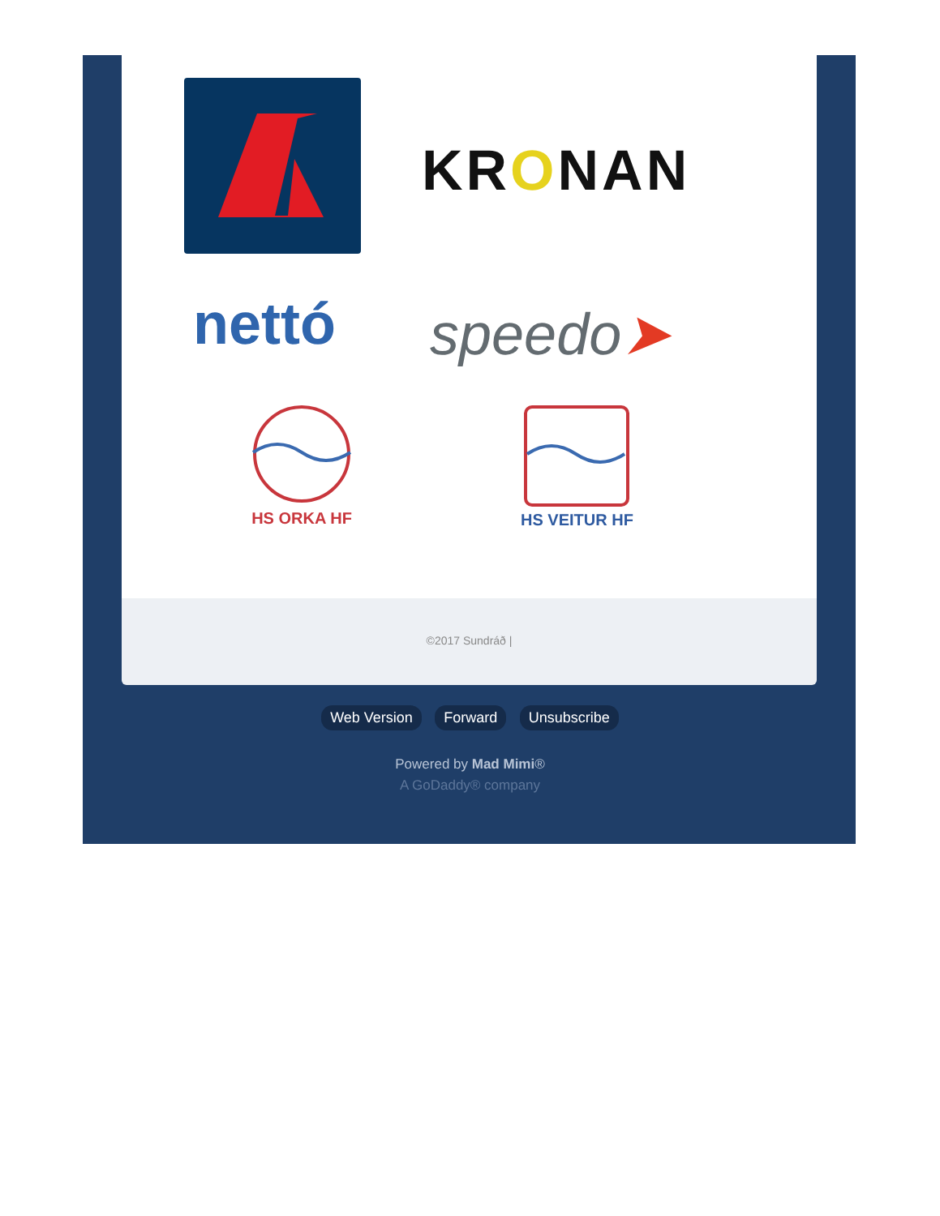KRONAN
nettó speedo➤
HS ORKA HF
HS VEITUR HF
©2017 Sundráð |
Web Version Forward Unsubscribe
Powered by Mad Mimi®
A GoDaddy® company